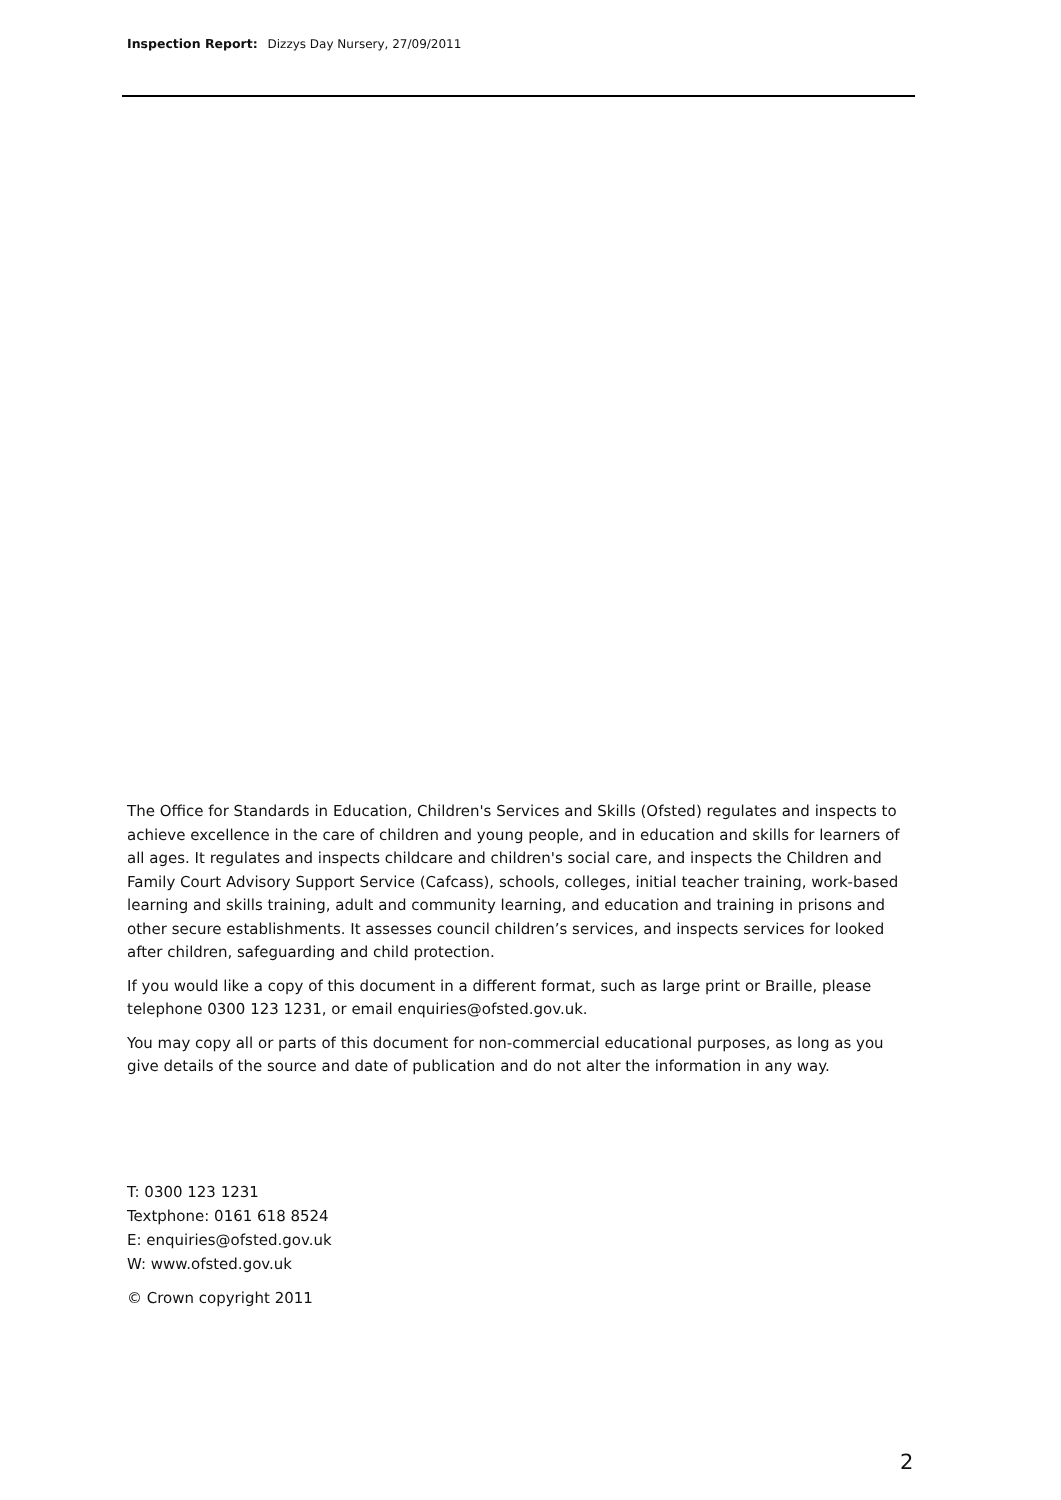Inspection Report: Dizzys Day Nursery, 27/09/2011
The Office for Standards in Education, Children's Services and Skills (Ofsted) regulates and inspects to achieve excellence in the care of children and young people, and in education and skills for learners of all ages. It regulates and inspects childcare and children's social care, and inspects the Children and Family Court Advisory Support Service (Cafcass), schools, colleges, initial teacher training, work-based learning and skills training, adult and community learning, and education and training in prisons and other secure establishments. It assesses council children’s services, and inspects services for looked after children, safeguarding and child protection.
If you would like a copy of this document in a different format, such as large print or Braille, please telephone 0300 123 1231, or email enquiries@ofsted.gov.uk.
You may copy all or parts of this document for non-commercial educational purposes, as long as you give details of the source and date of publication and do not alter the information in any way.
T: 0300 123 1231
Textphone: 0161 618 8524
E: enquiries@ofsted.gov.uk
W: www.ofsted.gov.uk
© Crown copyright 2011
2